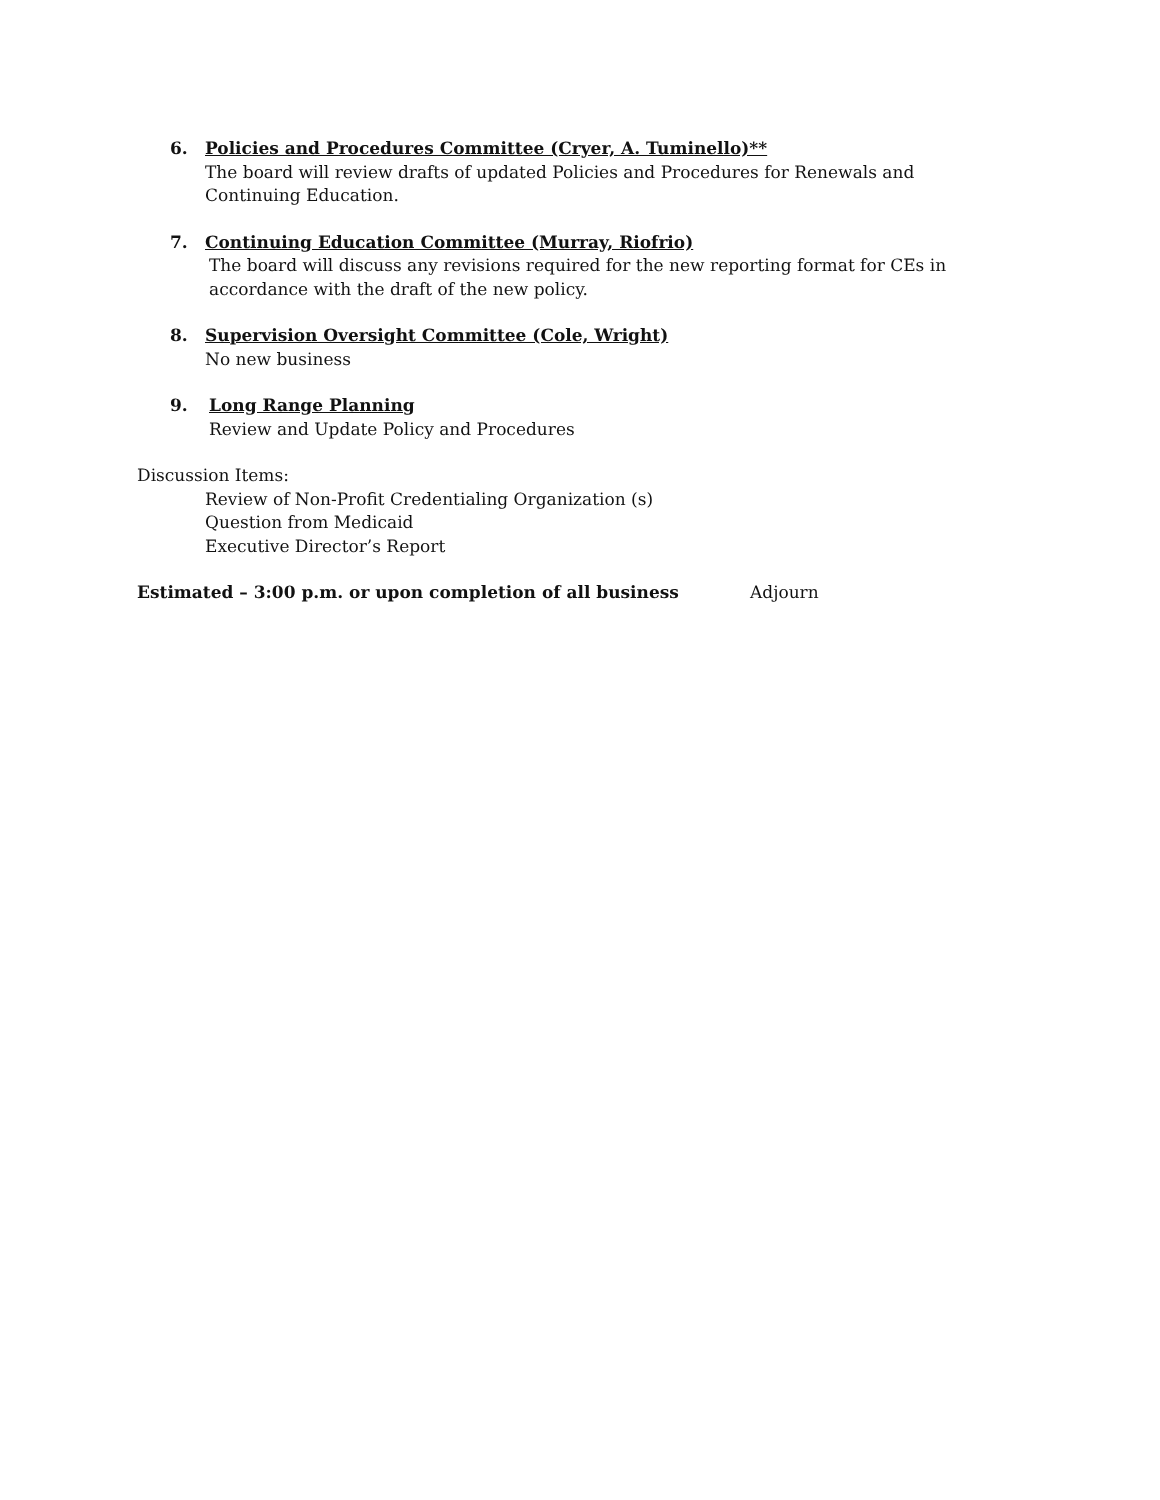6. Policies and Procedures Committee (Cryer, A. Tuminello)**
The board will review drafts of updated Policies and Procedures for Renewals and Continuing Education.
7. Continuing Education Committee (Murray, Riofrio)
The board will discuss any revisions required for the new reporting format for CEs in accordance with the draft of the new policy.
8. Supervision Oversight Committee (Cole, Wright)
No new business
9. Long Range Planning
Review and Update Policy and Procedures
Discussion Items:
Review of Non-Profit Credentialing Organization (s)
Question from Medicaid
Executive Director’s Report
Estimated – 3:00 p.m. or upon completion of all business Adjourn